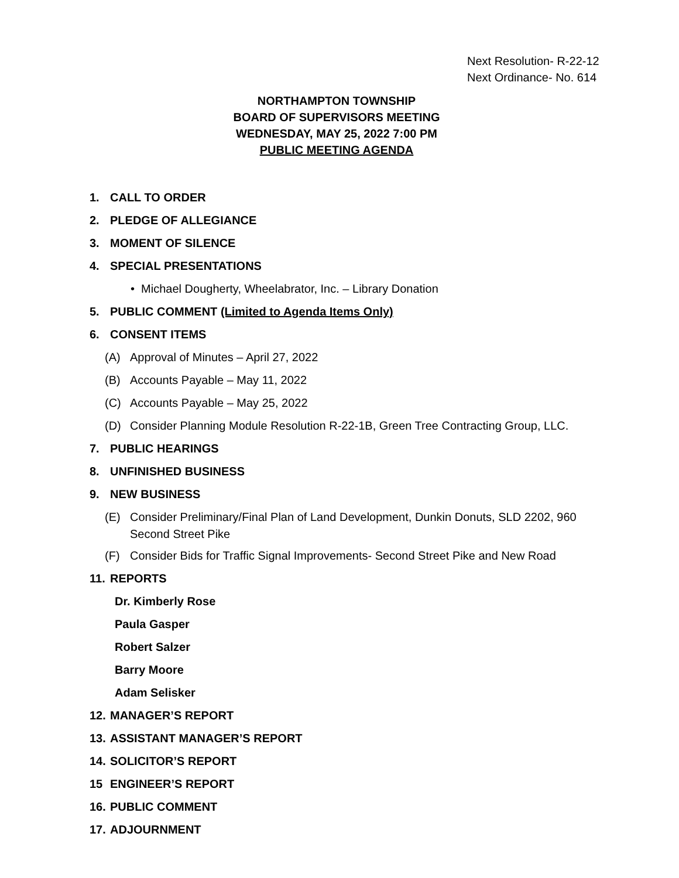Next Resolution- R-22-12
Next Ordinance- No. 614
NORTHAMPTON TOWNSHIP
BOARD OF SUPERVISORS MEETING
WEDNESDAY, MAY 25, 2022 7:00 PM
PUBLIC MEETING AGENDA
1. CALL TO ORDER
2. PLEDGE OF ALLEGIANCE
3. MOMENT OF SILENCE
4. SPECIAL PRESENTATIONS
• Michael Dougherty, Wheelabrator, Inc. – Library Donation
5. PUBLIC COMMENT (Limited to Agenda Items Only)
6. CONSENT ITEMS
(A) Approval of Minutes – April 27, 2022
(B) Accounts Payable – May 11, 2022
(C) Accounts Payable – May 25, 2022
(D) Consider Planning Module Resolution R-22-1B, Green Tree Contracting Group, LLC.
7. PUBLIC HEARINGS
8. UNFINISHED BUSINESS
9. NEW BUSINESS
(E) Consider Preliminary/Final Plan of Land Development, Dunkin Donuts, SLD 2202, 960
Second Street Pike
(F) Consider Bids for Traffic Signal Improvements- Second Street Pike and New Road
11. REPORTS
Dr. Kimberly Rose
Paula Gasper
Robert Salzer
Barry Moore
Adam Selisker
12. MANAGER’S REPORT
13. ASSISTANT MANAGER’S REPORT
14. SOLICITOR’S REPORT
15 ENGINEER’S REPORT
16. PUBLIC COMMENT
17. ADJOURNMENT